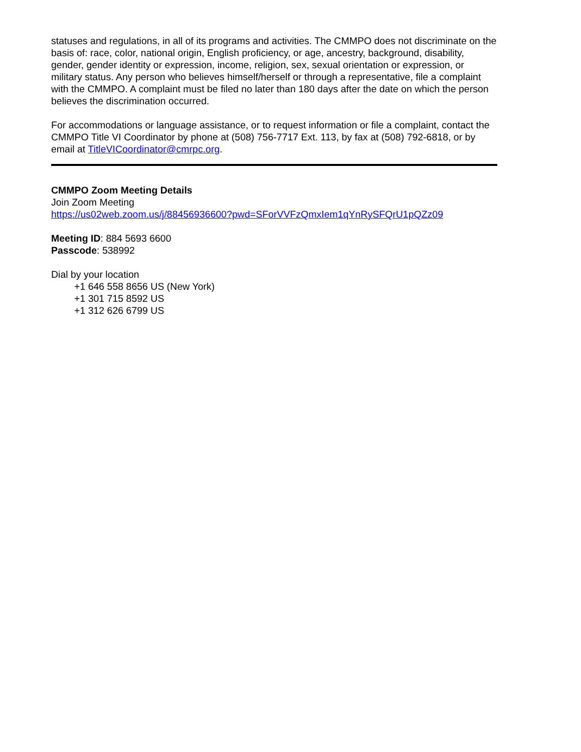statuses and regulations, in all of its programs and activities. The CMMPO does not discriminate on the basis of: race, color, national origin, English proficiency, or age, ancestry, background, disability, gender, gender identity or expression, income, religion, sex, sexual orientation or expression, or military status. Any person who believes himself/herself or through a representative, file a complaint with the CMMPO. A complaint must be filed no later than 180 days after the date on which the person believes the discrimination occurred.
For accommodations or language assistance, or to request information or file a complaint, contact the CMMPO Title VI Coordinator by phone at (508) 756-7717 Ext. 113, by fax at (508) 792-6818, or by email at TitleVICoordinator@cmrpc.org.
CMMPO Zoom Meeting Details
Join Zoom Meeting
https://us02web.zoom.us/j/88456936600?pwd=SForVVFzQmxIem1qYnRySFQrU1pQZz09
Meeting ID: 884 5693 6600
Passcode: 538992
Dial by your location
+1 646 558 8656 US (New York)
+1 301 715 8592 US
+1 312 626 6799 US